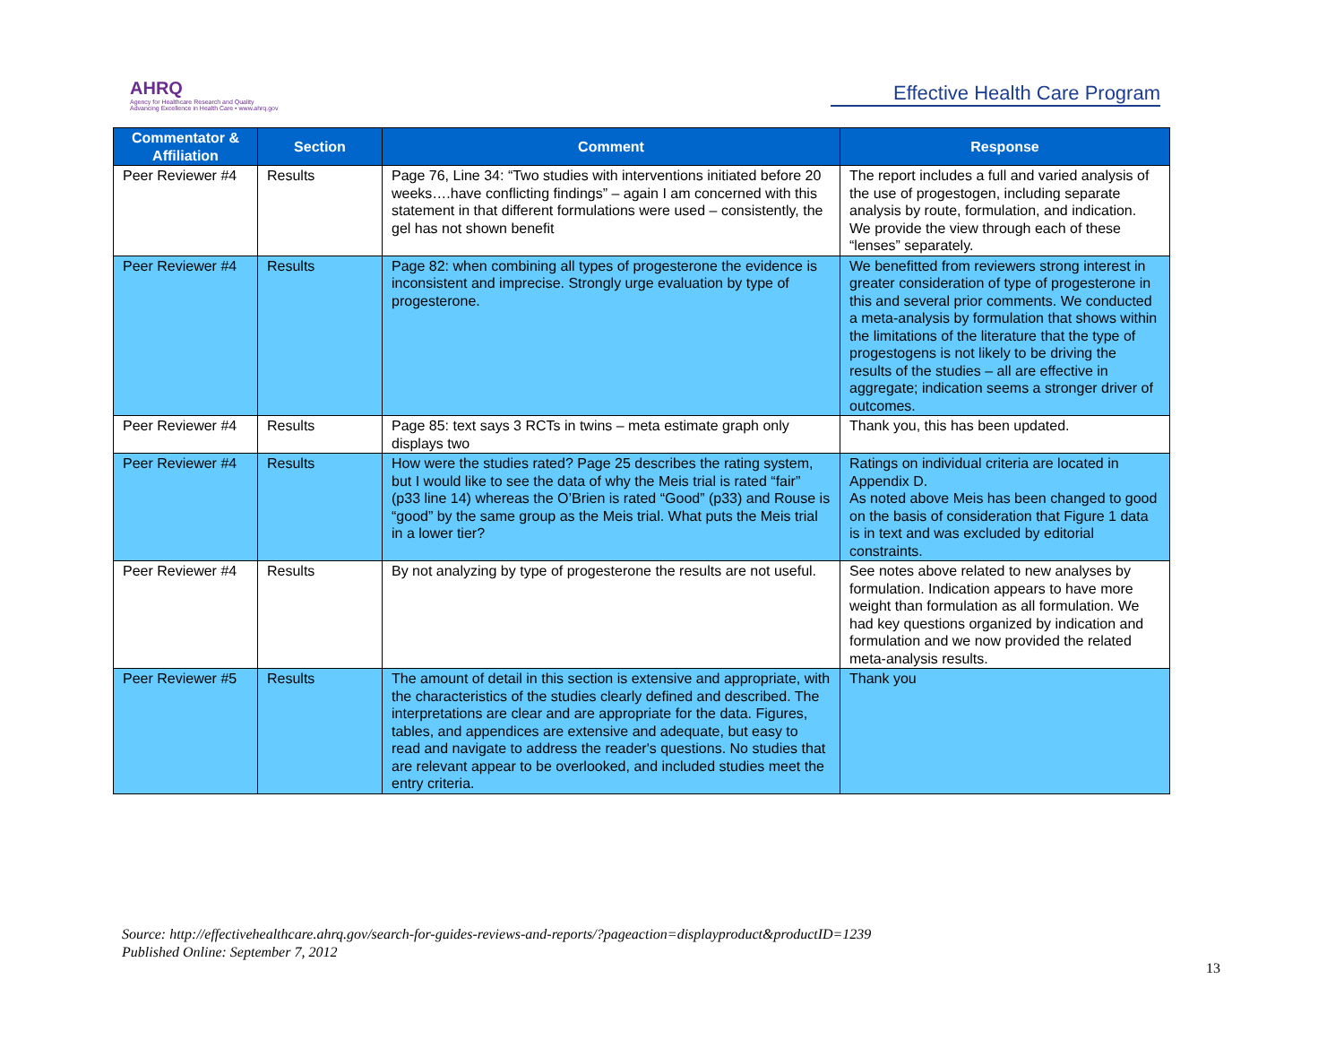AHRQ
Agency for Healthcare Research and Quality
Advancing Excellence in Health Care • www.ahrq.gov
Effective Health Care Program
| Commentator & Affiliation | Section | Comment | Response |
| --- | --- | --- | --- |
| Peer Reviewer #4 | Results | Page 76, Line 34: “Two studies with interventions initiated before 20 weeks….have conflicting findings” – again I am concerned with this statement in that different formulations were used – consistently, the gel has not shown benefit | The report includes a full and varied analysis of the use of progestogen, including separate analysis by route, formulation, and indication. We provide the view through each of these “lenses” separately. |
| Peer Reviewer #4 | Results | Page 82: when combining all types of progesterone the evidence is inconsistent and imprecise. Strongly urge evaluation by type of progesterone. | We benefitted from reviewers strong interest in greater consideration of type of progesterone in this and several prior comments. We conducted a meta-analysis by formulation that shows within the limitations of the literature that the type of progestogens is not likely to be driving the results of the studies – all are effective in aggregate; indication seems a stronger driver of outcomes. |
| Peer Reviewer #4 | Results | Page 85: text says 3 RCTs in twins – meta estimate graph only displays two | Thank you, this has been updated. |
| Peer Reviewer #4 | Results | How were the studies rated? Page 25 describes the rating system, but I would like to see the data of why the Meis trial is rated “fair” (p33 line 14) whereas the O’Brien is rated “Good” (p33) and Rouse is “good” by the same group as the Meis trial. What puts the Meis trial in a lower tier? | Ratings on individual criteria are located in Appendix D. As noted above Meis has been changed to good on the basis of consideration that Figure 1 data is in text and was excluded by editorial constraints. |
| Peer Reviewer #4 | Results | By not analyzing by type of progesterone the results are not useful. | See notes above related to new analyses by formulation. Indication appears to have more weight than formulation as all formulation. We had key questions organized by indication and formulation and we now provided the related meta-analysis results. |
| Peer Reviewer #5 | Results | The amount of detail in this section is extensive and appropriate, with the characteristics of the studies clearly defined and described. The interpretations are clear and are appropriate for the data. Figures, tables, and appendices are extensive and adequate, but easy to read and navigate to address the reader's questions. No studies that are relevant appear to be overlooked, and included studies meet the entry criteria. | Thank you |
Source: http://effectivehealthcare.ahrq.gov/search-for-guides-reviews-and-reports/?pageaction=displayproduct&productID=1239
Published Online: September 7, 2012
13